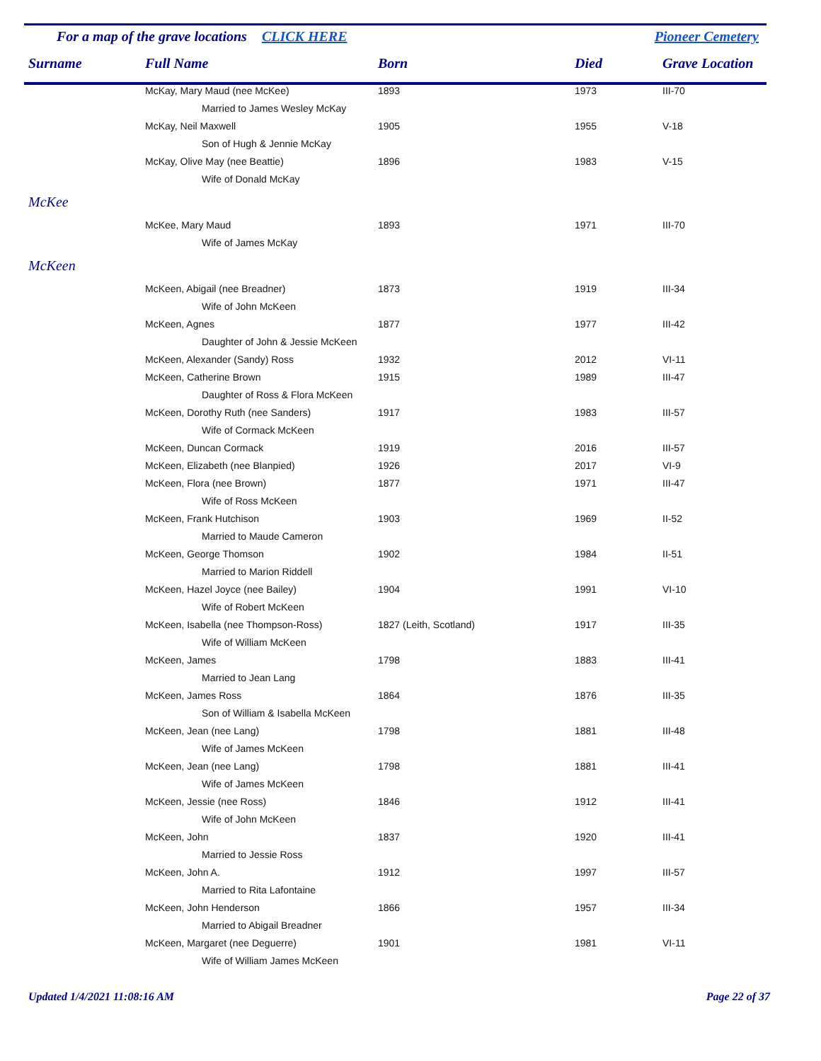For a map of the grave locations CLICK HERE Pioneer Cemetery
| Surname | Full Name | Born | Died | Grave Location |
| --- | --- | --- | --- | --- |
| | McKay, Mary Maud (nee McKee) | 1893 | 1973 | III-70 |
| | Married to James Wesley McKay | | | |
| | McKay, Neil Maxwell | 1905 | 1955 | V-18 |
| | Son of Hugh & Jennie McKay | | | |
| | McKay, Olive May (nee Beattie) | 1896 | 1983 | V-15 |
| | Wife of Donald McKay | | | |
| McKee | | | | |
| | McKee, Mary Maud | 1893 | 1971 | III-70 |
| | Wife of James McKay | | | |
| McKeen | | | | |
| | McKeen, Abigail (nee Breadner) | 1873 | 1919 | III-34 |
| | Wife of John McKeen | | | |
| | McKeen, Agnes | 1877 | 1977 | III-42 |
| | Daughter of John & Jessie McKeen | | | |
| | McKeen, Alexander (Sandy) Ross | 1932 | 2012 | VI-11 |
| | McKeen, Catherine Brown | 1915 | 1989 | III-47 |
| | Daughter of Ross & Flora McKeen | | | |
| | McKeen, Dorothy Ruth (nee Sanders) | 1917 | 1983 | III-57 |
| | Wife of Cormack McKeen | | | |
| | McKeen, Duncan Cormack | 1919 | 2016 | III-57 |
| | McKeen, Elizabeth (nee Blanpied) | 1926 | 2017 | VI-9 |
| | McKeen, Flora (nee Brown) | 1877 | 1971 | III-47 |
| | Wife of Ross McKeen | | | |
| | McKeen, Frank Hutchison | 1903 | 1969 | II-52 |
| | Married to Maude Cameron | | | |
| | McKeen, George Thomson | 1902 | 1984 | II-51 |
| | Married to Marion Riddell | | | |
| | McKeen, Hazel Joyce (nee Bailey) | 1904 | 1991 | VI-10 |
| | Wife of Robert McKeen | | | |
| | McKeen, Isabella (nee Thompson-Ross) | 1827 (Leith, Scotland) | 1917 | III-35 |
| | Wife of William McKeen | | | |
| | McKeen, James | 1798 | 1883 | III-41 |
| | Married to Jean Lang | | | |
| | McKeen, James Ross | 1864 | 1876 | III-35 |
| | Son of William & Isabella McKeen | | | |
| | McKeen, Jean (nee Lang) | 1798 | 1881 | III-48 |
| | Wife of James McKeen | | | |
| | McKeen, Jean (nee Lang) | 1798 | 1881 | III-41 |
| | Wife of James McKeen | | | |
| | McKeen, Jessie (nee Ross) | 1846 | 1912 | III-41 |
| | Wife of John McKeen | | | |
| | McKeen, John | 1837 | 1920 | III-41 |
| | Married to Jessie Ross | | | |
| | McKeen, John A. | 1912 | 1997 | III-57 |
| | Married to Rita Lafontaine | | | |
| | McKeen, John Henderson | 1866 | 1957 | III-34 |
| | Married to Abigail Breadner | | | |
| | McKeen, Margaret (nee Deguerre) | 1901 | 1981 | VI-11 |
| | Wife of William James McKeen | | | |
Updated 1/4/2021 11:08:16 AM Page 22 of 37